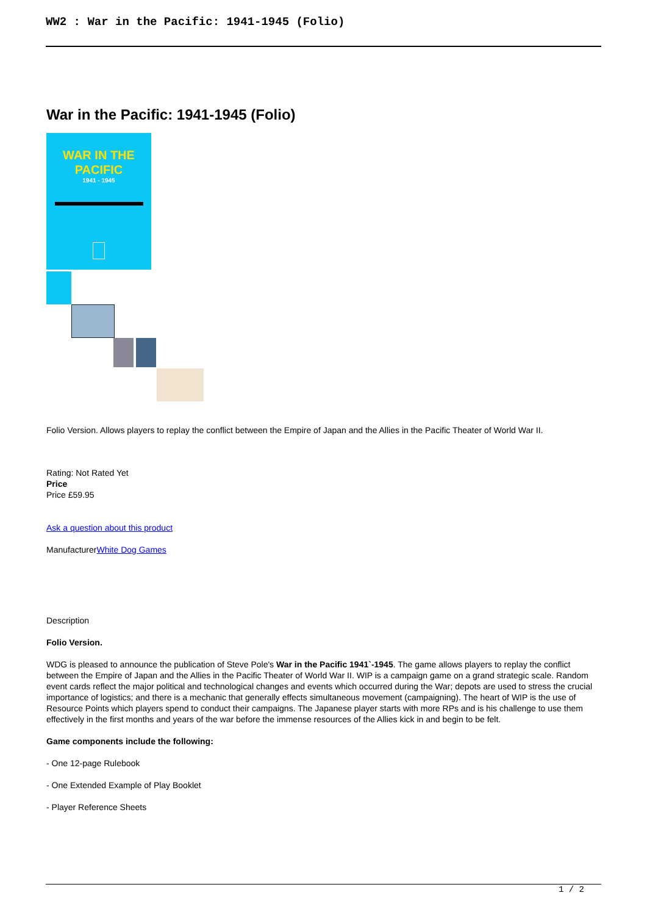WW2 : War in the Pacific: 1941-1945 (Folio)
War in the Pacific: 1941-1945 (Folio)
WAR IN THE
PACIFIC
1941 - 1945
Folio Version. Allows players to replay the conflict between the Empire of Japan and the Allies in the Pacific Theater of World War II.
Rating: Not Rated Yet
Price
Price £59.95
Ask a question about this product
ManufacturerWhite Dog Games
Description
Folio Version.
WDG is pleased to announce the publication of Steve Pole's War in the Pacific 1941`-1945. The game allows players to replay the conflict between the Empire of Japan and the Allies in the Pacific Theater of World War II. WIP is a campaign game on a grand strategic scale. Random event cards reflect the major political and technological changes and events which occurred during the War; depots are used to stress the crucial importance of logistics; and there is a mechanic that generally effects simultaneous movement (campaigning). The heart of WIP is the use of Resource Points which players spend to conduct their campaigns. The Japanese player starts with more RPs and is his challenge to use them effectively in the first months and years of the war before the immense resources of the Allies kick in and begin to be felt.
Game components include the following:
- One 12-page Rulebook
- One Extended Example of Play Booklet
- Player Reference Sheets
1 / 2